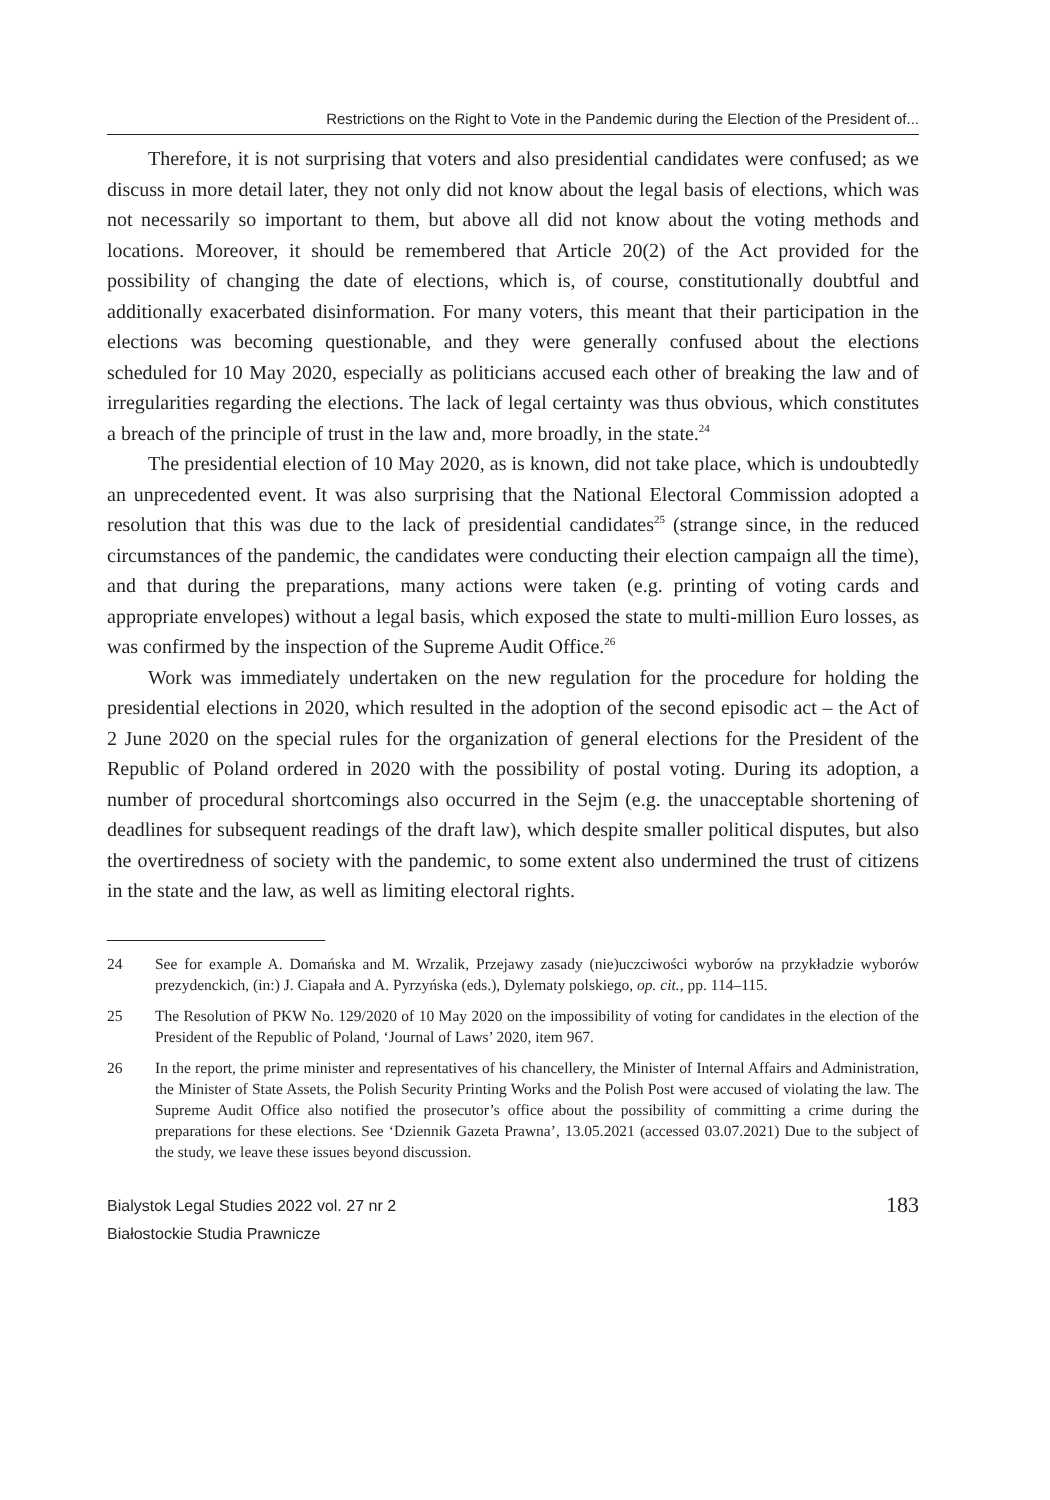Restrictions on the Right to Vote in the Pandemic during the Election of the President of...
Therefore, it is not surprising that voters and also presidential candidates were confused; as we discuss in more detail later, they not only did not know about the legal basis of elections, which was not necessarily so important to them, but above all did not know about the voting methods and locations. Moreover, it should be remembered that Article 20(2) of the Act provided for the possibility of changing the date of elections, which is, of course, constitutionally doubtful and additionally exacerbated disinformation. For many voters, this meant that their participation in the elections was becoming questionable, and they were generally confused about the elections scheduled for 10 May 2020, especially as politicians accused each other of breaking the law and of irregularities regarding the elections. The lack of legal certainty was thus obvious, which constitutes a breach of the principle of trust in the law and, more broadly, in the state.<sup>24</sup>
The presidential election of 10 May 2020, as is known, did not take place, which is undoubtedly an unprecedented event. It was also surprising that the National Electoral Commission adopted a resolution that this was due to the lack of presidential candidates<sup>25</sup> (strange since, in the reduced circumstances of the pandemic, the candidates were conducting their election campaign all the time), and that during the preparations, many actions were taken (e.g. printing of voting cards and appropriate envelopes) without a legal basis, which exposed the state to multi-million Euro losses, as was confirmed by the inspection of the Supreme Audit Office.<sup>26</sup>
Work was immediately undertaken on the new regulation for the procedure for holding the presidential elections in 2020, which resulted in the adoption of the second episodic act – the Act of 2 June 2020 on the special rules for the organization of general elections for the President of the Republic of Poland ordered in 2020 with the possibility of postal voting. During its adoption, a number of procedural shortcomings also occurred in the Sejm (e.g. the unacceptable shortening of deadlines for subsequent readings of the draft law), which despite smaller political disputes, but also the overtiredness of society with the pandemic, to some extent also undermined the trust of citizens in the state and the law, as well as limiting electoral rights.
24 See for example A. Domańska and M. Wrzalik, Przejawy zasady (nie)uczciwości wyborów na przykładzie wyborów prezydenckich, (in:) J. Ciapała and A. Pyrzyńska (eds.), Dylematy polskiego, op. cit., pp. 114–115.
25 The Resolution of PKW No. 129/2020 of 10 May 2020 on the impossibility of voting for candidates in the election of the President of the Republic of Poland, ‘Journal of Laws’ 2020, item 967.
26 In the report, the prime minister and representatives of his chancellery, the Minister of Internal Affairs and Administration, the Minister of State Assets, the Polish Security Printing Works and the Polish Post were accused of violating the law. The Supreme Audit Office also notified the prosecutor’s office about the possibility of committing a crime during the preparations for these elections. See ‘Dziennik Gazeta Prawna’, 13.05.2021 (accessed 03.07.2021) Due to the subject of the study, we leave these issues beyond discussion.
Bialystok Legal Studies 2022 vol. 27 nr 2
Białostockie Studia Prawnicze
183